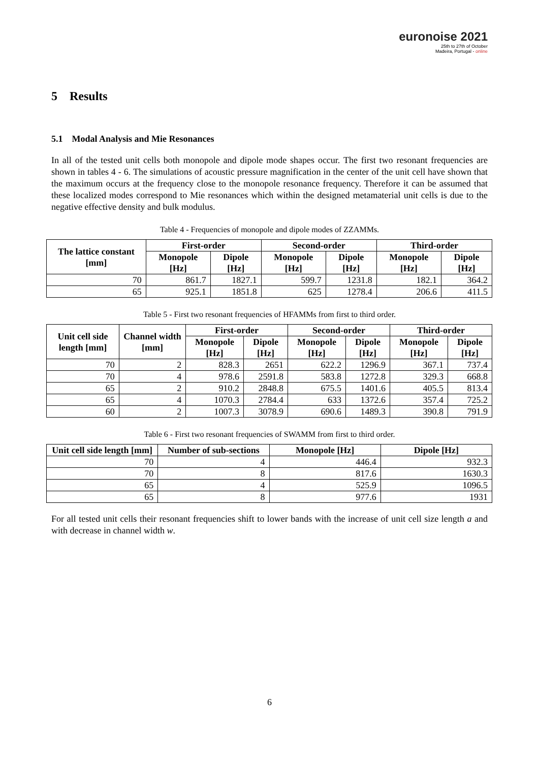euronoise 2021
25th to 27th of October
Madeira, Portugal - online
5 Results
5.1 Modal Analysis and Mie Resonances
In all of the tested unit cells both monopole and dipole mode shapes occur. The first two resonant frequencies are shown in tables 4 - 6. The simulations of acoustic pressure magnification in the center of the unit cell have shown that the maximum occurs at the frequency close to the monopole resonance frequency. Therefore it can be assumed that these localized modes correspond to Mie resonances which within the designed metamaterial unit cells is due to the negative effective density and bulk modulus.
Table 4 - Frequencies of monopole and dipole modes of ZZAMMs.
| The lattice constant [mm] | First-order | | Second-order | | Third-order | |
| --- | --- | --- | --- | --- | --- | --- |
| | Monopole [Hz] | Dipole [Hz] | Monopole [Hz] | Dipole [Hz] | Monopole [Hz] | Dipole [Hz] |
| 70 | 861.7 | 1827.1 | 599.7 | 1231.8 | 182.1 | 364.2 |
| 65 | 925.1 | 1851.8 | 625 | 1278.4 | 206.6 | 411.5 |
Table 5 - First two resonant frequencies of HFAMMs from first to third order.
| Unit cell side length [mm] | Channel width [mm] | First-order | | Second-order | | Third-order | |
| --- | --- | --- | --- | --- | --- | --- | --- |
| | | Monopole [Hz] | Dipole [Hz] | Monopole [Hz] | Dipole [Hz] | Monopole [Hz] | Dipole [Hz] |
| 70 | 2 | 828.3 | 2651 | 622.2 | 1296.9 | 367.1 | 737.4 |
| 70 | 4 | 978.6 | 2591.8 | 583.8 | 1272.8 | 329.3 | 668.8 |
| 65 | 2 | 910.2 | 2848.8 | 675.5 | 1401.6 | 405.5 | 813.4 |
| 65 | 4 | 1070.3 | 2784.4 | 633 | 1372.6 | 357.4 | 725.2 |
| 60 | 2 | 1007.3 | 3078.9 | 690.6 | 1489.3 | 390.8 | 791.9 |
Table 6 - First two resonant frequencies of SWAMM from first to third order.
| Unit cell side length [mm] | Number of sub-sections | Monopole [Hz] | Dipole [Hz] |
| --- | --- | --- | --- |
| 70 | 4 | 446.4 | 932.3 |
| 70 | 8 | 817.6 | 1630.3 |
| 65 | 4 | 525.9 | 1096.5 |
| 65 | 8 | 977.6 | 1931 |
For all tested unit cells their resonant frequencies shift to lower bands with the increase of unit cell size length a and with decrease in channel width w.
6